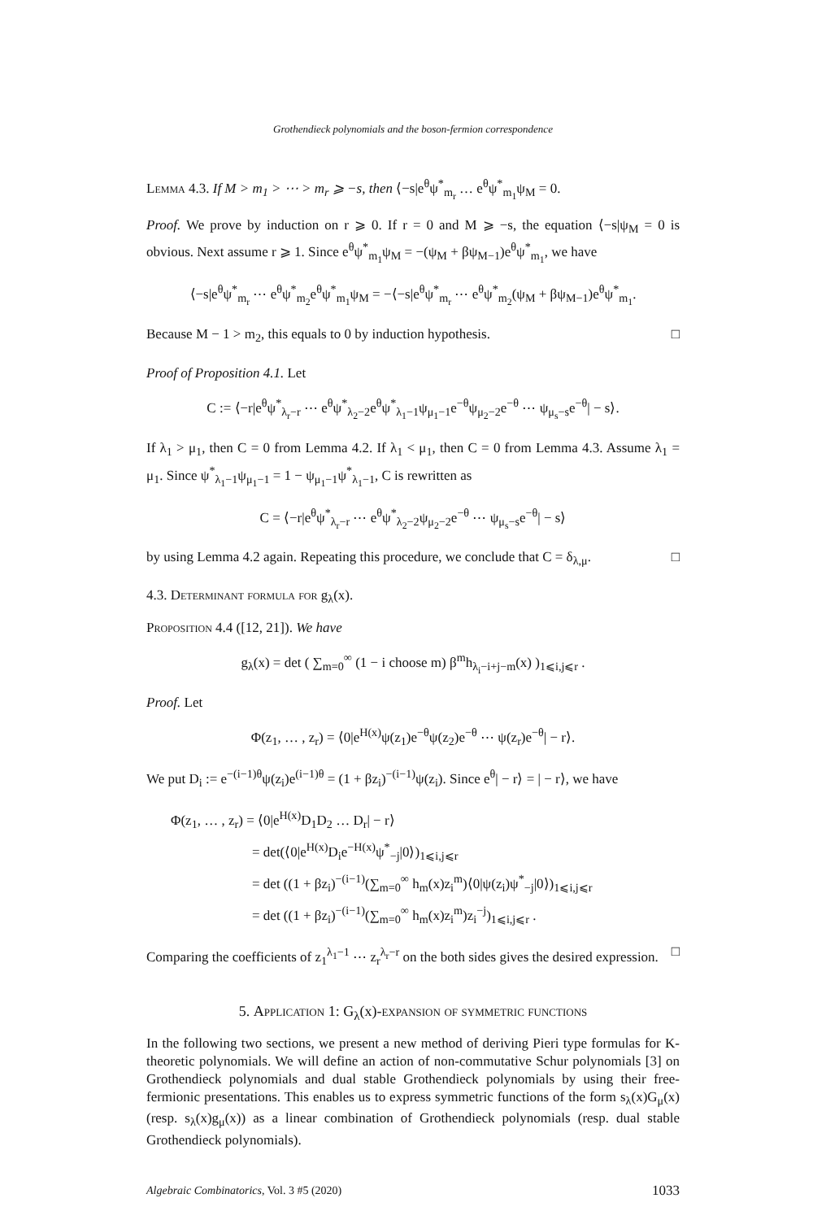Grothendieck polynomials and the boson-fermion correspondence
Lemma 4.3. If M > m<sub>1</sub> > ⋯ > m<sub>r</sub> ⩾ −s, then ⟨−s|e<sup>θ</sup>ψ<sup>*</sup><sub>m<sub>r</sub></sub> … e<sup>θ</sup>ψ<sup>*</sup><sub>m<sub>1</sub></sub>ψ<sub>M</sub> = 0.
Proof. We prove by induction on r ⩾ 0. If r = 0 and M ⩾ −s, the equation ⟨−s|ψ<sub>M</sub> = 0 is obvious. Next assume r ⩾ 1. Since e<sup>θ</sup>ψ<sup>*</sup><sub>m<sub>1</sub></sub>ψ<sub>M</sub> = −(ψ<sub>M</sub> + βψ<sub>M−1</sub>)e<sup>θ</sup>ψ<sup>*</sup><sub>m<sub>1</sub></sub>, we have
⟨−s|e<sup>θ</sup>ψ<sup>*</sup><sub>m<sub>r</sub></sub> ⋯ e<sup>θ</sup>ψ<sup>*</sup><sub>m<sub>2</sub></sub>e<sup>θ</sup>ψ<sup>*</sup><sub>m<sub>1</sub></sub>ψ<sub>M</sub> = −⟨−s|e<sup>θ</sup>ψ<sup>*</sup><sub>m<sub>r</sub></sub> ⋯ e<sup>θ</sup>ψ<sup>*</sup><sub>m<sub>2</sub></sub>(ψ<sub>M</sub> + βψ<sub>M−1</sub>)e<sup>θ</sup>ψ<sup>*</sup><sub>m<sub>1</sub></sub>.
Because M − 1 > m<sub>2</sub>, this equals to 0 by induction hypothesis. □
Proof of Proposition 4.1. Let
C := ⟨−r|e<sup>θ</sup>ψ<sup>*</sup><sub>λ<sub>r</sub>−r</sub> ⋯ e<sup>θ</sup>ψ<sup>*</sup><sub>λ<sub>2</sub>−2</sub>e<sup>θ</sup>ψ<sup>*</sup><sub>λ<sub>1</sub>−1</sub>ψ<sub>μ<sub>1</sub>−1</sub>e<sup>−θ</sup>ψ<sub>μ<sub>2</sub>−2</sub>e<sup>−θ</sup> ⋯ ψ<sub>μ<sub>s</sub>−s</sub>e<sup>−θ</sup>| − s⟩.
If λ<sub>1</sub> > μ<sub>1</sub>, then C = 0 from Lemma 4.2. If λ<sub>1</sub> < μ<sub>1</sub>, then C = 0 from Lemma 4.3. Assume λ<sub>1</sub> = μ<sub>1</sub>. Since ψ<sup>*</sup><sub>λ<sub>1</sub>−1</sub>ψ<sub>μ<sub>1</sub>−1</sub> = 1 − ψ<sub>μ<sub>1</sub>−1</sub>ψ<sup>*</sup><sub>λ<sub>1</sub>−1</sub>, C is rewritten as
C = ⟨−r|e<sup>θ</sup>ψ<sup>*</sup><sub>λ<sub>r</sub>−r</sub> ⋯ e<sup>θ</sup>ψ<sup>*</sup><sub>λ<sub>2</sub>−2</sub>ψ<sub>μ<sub>2</sub>−2</sub>e<sup>−θ</sup> ⋯ ψ<sub>μ<sub>s</sub>−s</sub>e<sup>−θ</sup>| − s⟩
by using Lemma 4.2 again. Repeating this procedure, we conclude that C = δ<sub>λ,μ</sub>. □
4.3. Determinant formula for g<sub>λ</sub>(x).
Proposition 4.4 ([12, 21]). We have
g<sub>λ</sub>(x) = det ( ∑<sub>m=0</sub><sup>∞</sup> (1 − i choose m) β<sup>m</sup>h<sub>λ<sub>i</sub>−i+j−m</sub>(x) )<sub>1⩽i,j⩽r</sub> .
Proof. Let
Φ(z<sub>1</sub>, … , z<sub>r</sub>) = ⟨0|e<sup>H(x)</sup>ψ(z<sub>1</sub>)e<sup>−θ</sup>ψ(z<sub>2</sub>)e<sup>−θ</sup> ⋯ ψ(z<sub>r</sub>)e<sup>−θ</sup>| − r⟩.
We put D<sub>i</sub> := e<sup>−(i−1)θ</sup>ψ(z<sub>i</sub>)e<sup>(i−1)θ</sup> = (1 + βz<sub>i</sub>)<sup>−(i−1)</sup>ψ(z<sub>i</sub>). Since e<sup>θ</sup>| − r⟩ = | − r⟩, we have
Φ(z<sub>1</sub>, … , z<sub>r</sub>) = ⟨0|e<sup>H(x)</sup>D<sub>1</sub>D<sub>2</sub> … D<sub>r</sub>| − r⟩
= det(⟨0|e<sup>H(x)</sup>D<sub>i</sub>e<sup>−H(x)</sup>ψ<sup>*</sup><sub>−j</sub>|0⟩)<sub>1⩽i,j⩽r</sub>
= det ((1 + βz<sub>i</sub>)<sup>−(i−1)</sup>(∑<sub>m=0</sub><sup>∞</sup> h<sub>m</sub>(x)z<sub>i</sub><sup>m</sup>)⟨0|ψ(z<sub>i</sub>)ψ<sup>*</sup><sub>−j</sub>|0⟩)<sub>1⩽i,j⩽r</sub>
= det ((1 + βz<sub>i</sub>)<sup>−(i−1)</sup>(∑<sub>m=0</sub><sup>∞</sup> h<sub>m</sub>(x)z<sub>i</sub><sup>m</sup>)z<sub>i</sub><sup>−j</sup>)<sub>1⩽i,j⩽r</sub> .
Comparing the coefficients of z<sub>1</sub><sup>λ<sub>1</sub>−1</sup> ⋯ z<sub>r</sub><sup>λ<sub>r</sub>−r</sup> on the both sides gives the desired expression. □
5. Application 1: G<sub>λ</sub>(x)-expansion of symmetric functions
In the following two sections, we present a new method of deriving Pieri type formulas for K-theoretic polynomials. We will define an action of non-commutative Schur polynomials [3] on Grothendieck polynomials and dual stable Grothendieck polynomials by using their free-fermionic presentations. This enables us to express symmetric functions of the form s<sub>λ</sub>(x)G<sub>μ</sub>(x) (resp. s<sub>λ</sub>(x)g<sub>μ</sub>(x)) as a linear combination of Grothendieck polynomials (resp. dual stable Grothendieck polynomials).
Algebraic Combinatorics, Vol. 3 #5 (2020) 1033